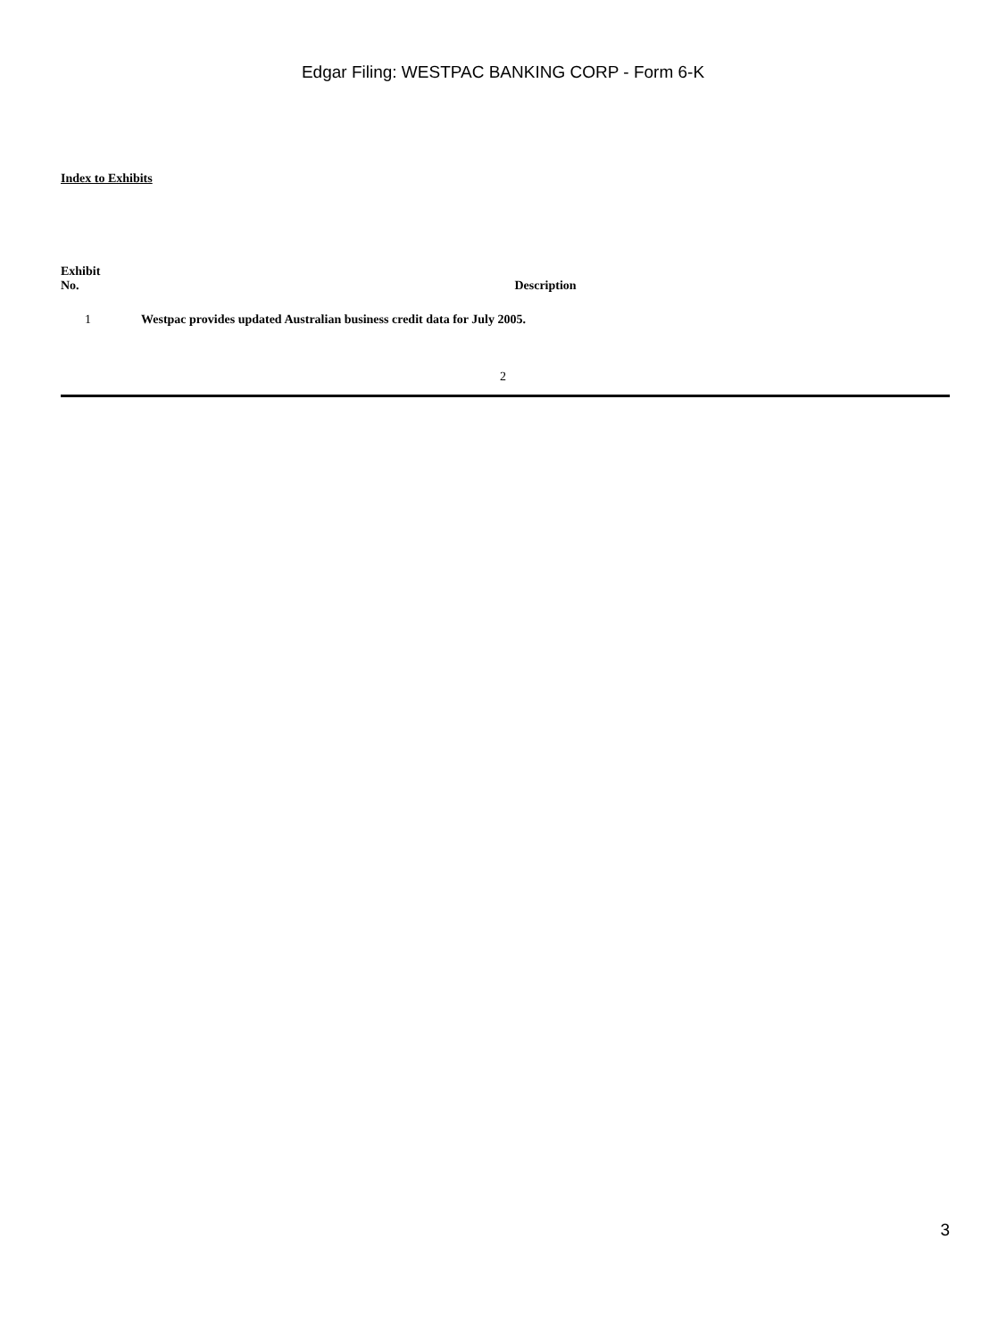Edgar Filing: WESTPAC BANKING CORP - Form 6-K
Index to Exhibits
| Exhibit No. | Description |
| --- | --- |
| 1 | Westpac provides updated Australian business credit data for July 2005. |
2
3